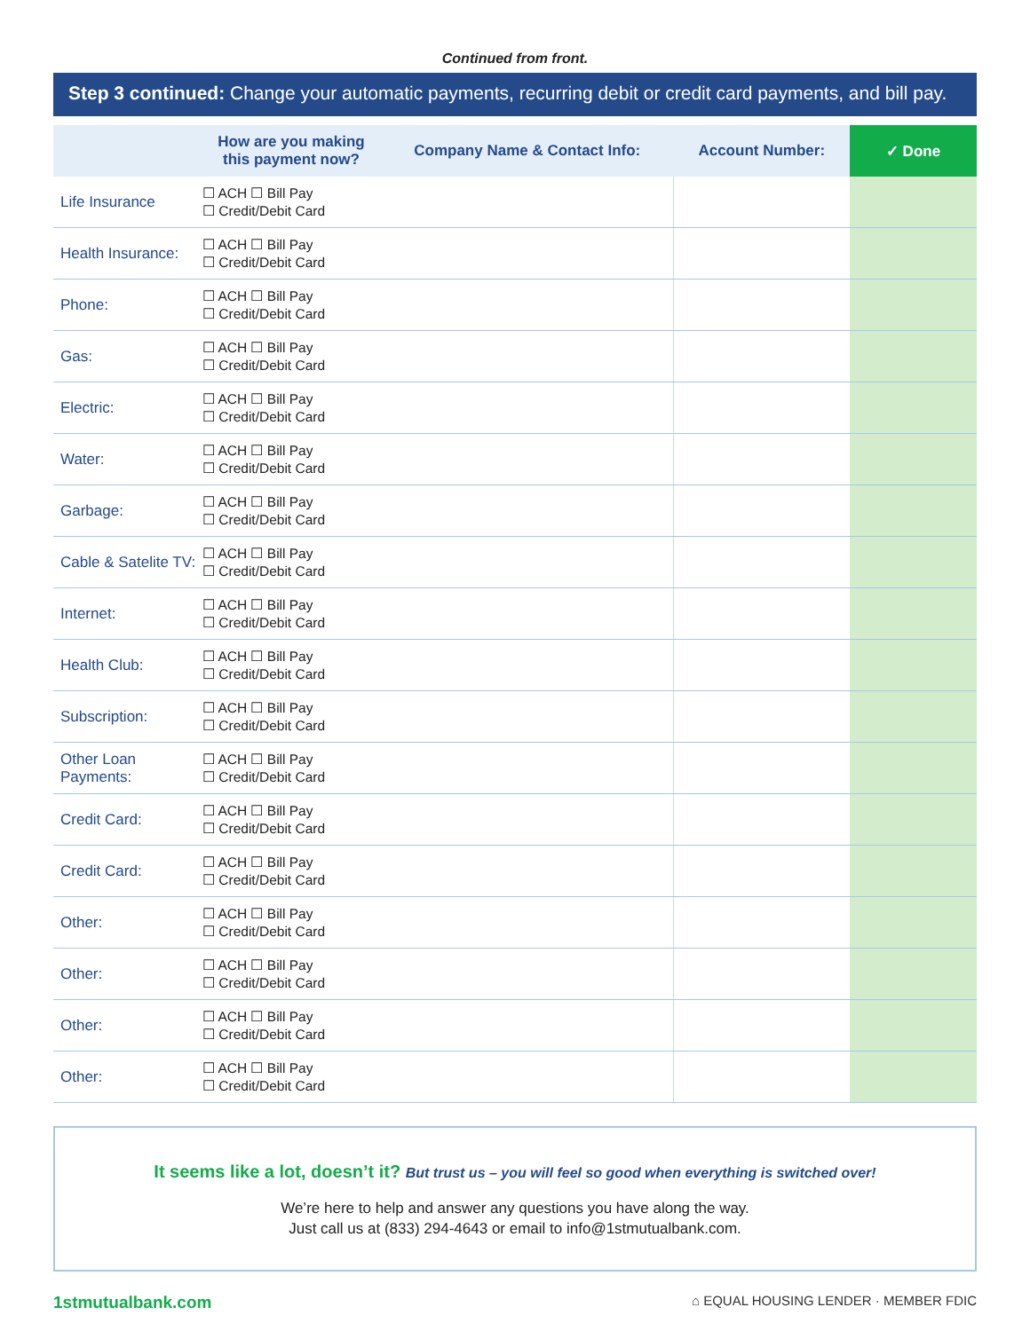Continued from front.
Step 3 continued: Change your automatic payments, recurring debit or credit card payments, and bill pay.
| | How are you making this payment now? | Company Name & Contact Info: | Account Number: | ✓ Done |
| --- | --- | --- | --- | --- |
| Life Insurance | ☐ ACH ☐ Bill Pay ☐ Credit/Debit Card | | | |
| Health Insurance: | ☐ ACH ☐ Bill Pay ☐ Credit/Debit Card | | | |
| Phone: | ☐ ACH ☐ Bill Pay ☐ Credit/Debit Card | | | |
| Gas: | ☐ ACH ☐ Bill Pay ☐ Credit/Debit Card | | | |
| Electric: | ☐ ACH ☐ Bill Pay ☐ Credit/Debit Card | | | |
| Water: | ☐ ACH ☐ Bill Pay ☐ Credit/Debit Card | | | |
| Garbage: | ☐ ACH ☐ Bill Pay ☐ Credit/Debit Card | | | |
| Cable & Satelite TV: | ☐ ACH ☐ Bill Pay ☐ Credit/Debit Card | | | |
| Internet: | ☐ ACH ☐ Bill Pay ☐ Credit/Debit Card | | | |
| Health Club: | ☐ ACH ☐ Bill Pay ☐ Credit/Debit Card | | | |
| Subscription: | ☐ ACH ☐ Bill Pay ☐ Credit/Debit Card | | | |
| Other Loan Payments: | ☐ ACH ☐ Bill Pay ☐ Credit/Debit Card | | | |
| Credit Card: | ☐ ACH ☐ Bill Pay ☐ Credit/Debit Card | | | |
| Credit Card: | ☐ ACH ☐ Bill Pay ☐ Credit/Debit Card | | | |
| Other: | ☐ ACH ☐ Bill Pay ☐ Credit/Debit Card | | | |
| Other: | ☐ ACH ☐ Bill Pay ☐ Credit/Debit Card | | | |
| Other: | ☐ ACH ☐ Bill Pay ☐ Credit/Debit Card | | | |
| Other: | ☐ ACH ☐ Bill Pay ☐ Credit/Debit Card | | | |
It seems like a lot, doesn’t it? But trust us – you will feel so good when everything is switched over!
We’re here to help and answer any questions you have along the way.
Just call us at (833) 294-4643 or email to info@1stmutualbank.com.
1stmutualbank.com ⌂ EQUAL HOUSING LENDER · MEMBER FDIC